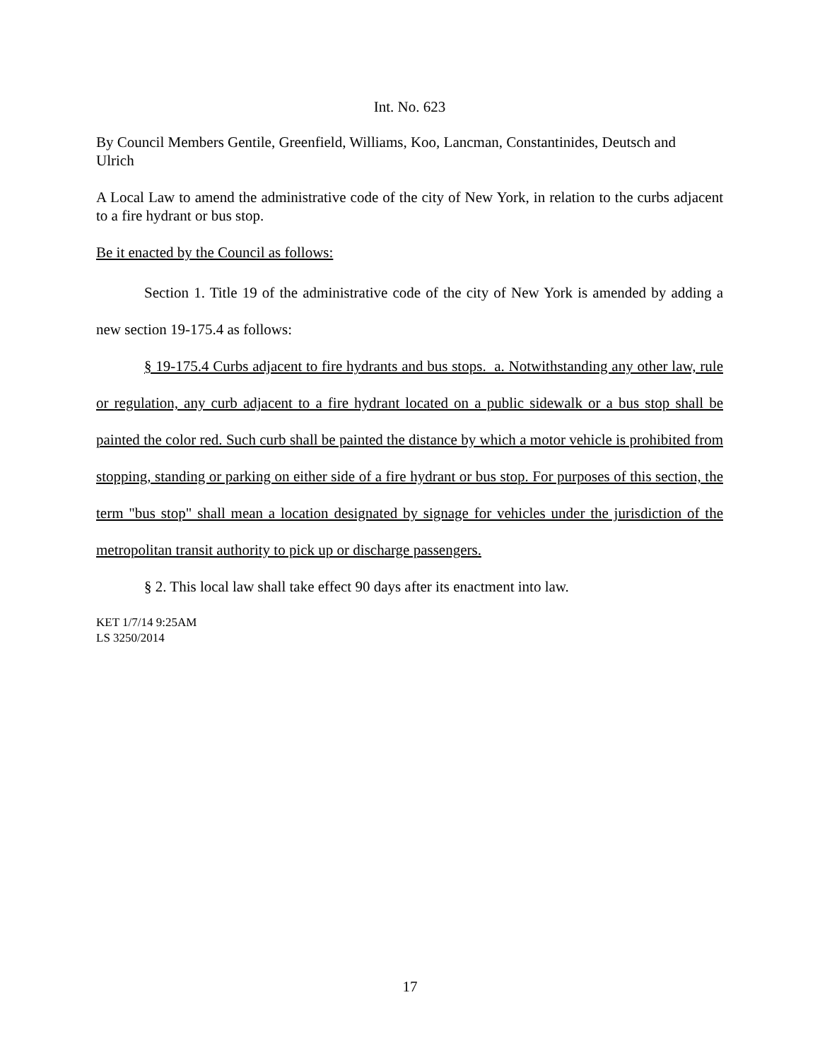Int. No. 623
By Council Members Gentile, Greenfield, Williams, Koo, Lancman, Constantinides, Deutsch and Ulrich
A Local Law to amend the administrative code of the city of New York, in relation to the curbs adjacent to a fire hydrant or bus stop.
Be it enacted by the Council as follows:
Section 1. Title 19 of the administrative code of the city of New York is amended by adding a new section 19-175.4 as follows:
§ 19-175.4 Curbs adjacent to fire hydrants and bus stops. a. Notwithstanding any other law, rule or regulation, any curb adjacent to a fire hydrant located on a public sidewalk or a bus stop shall be painted the color red. Such curb shall be painted the distance by which a motor vehicle is prohibited from stopping, standing or parking on either side of a fire hydrant or bus stop. For purposes of this section, the term "bus stop" shall mean a location designated by signage for vehicles under the jurisdiction of the metropolitan transit authority to pick up or discharge passengers.
§ 2. This local law shall take effect 90 days after its enactment into law.
KET 1/7/14 9:25AM
LS 3250/2014
17